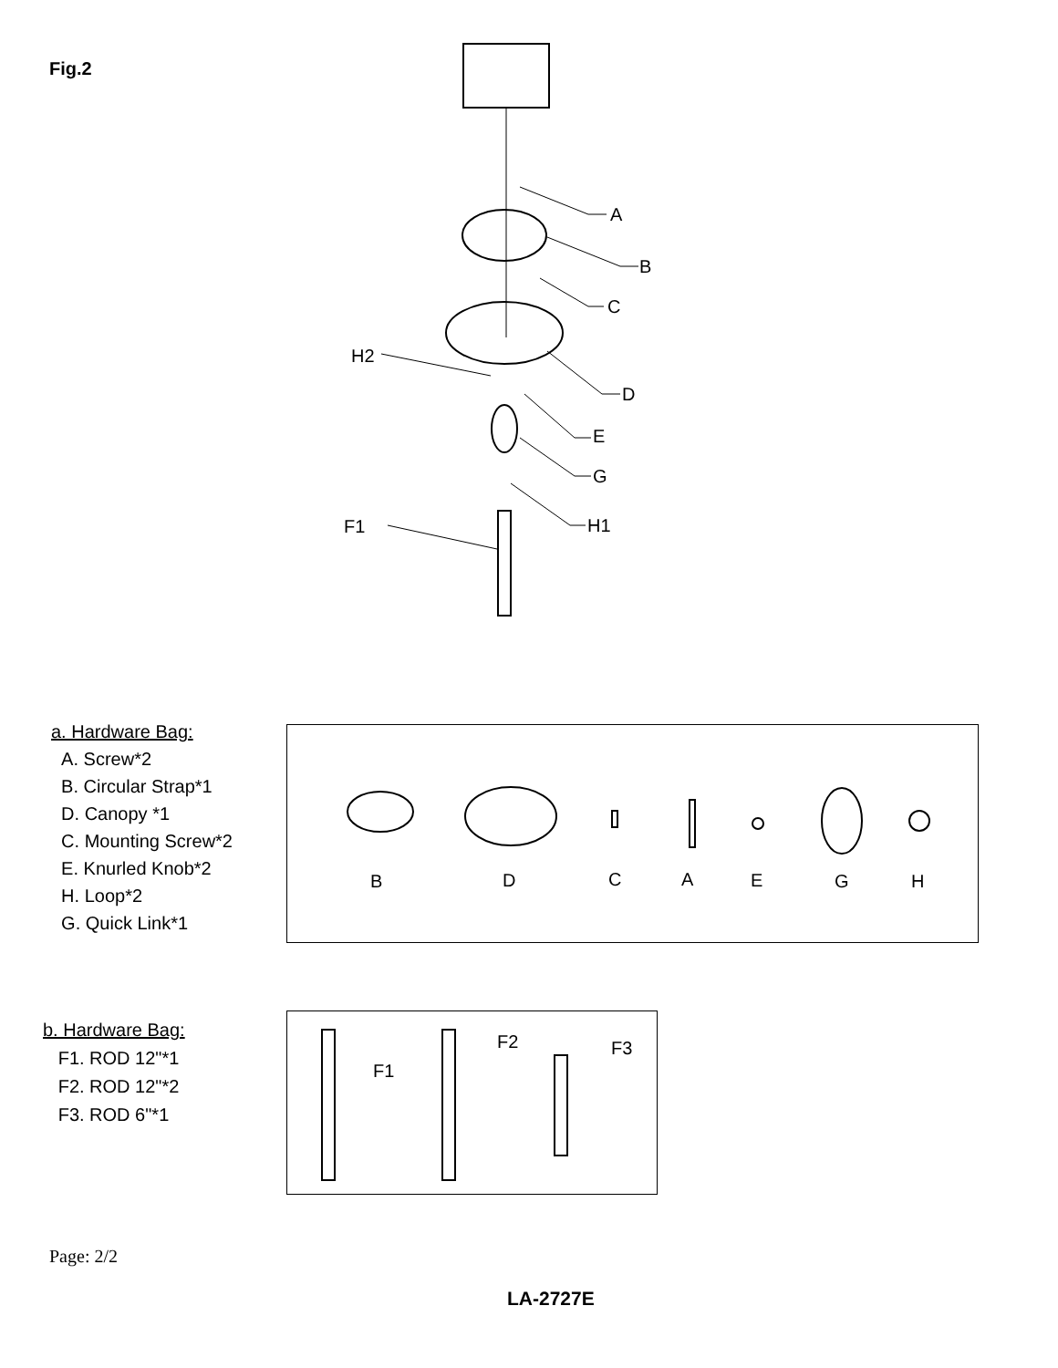Fig.2
A
B
C
H2
D
E
G
F1 H1
a. Hardware Bag:
A. Screw*2
B. Circular Strap*1
D. Canopy *1
C. Mounting Screw*2
E. Knurled Knob*2
H. Loop*2
G. Quick Link*1
B D C A E G H
b. Hardware Bag:
F1. ROD 12"*1
F2. ROD 12"*2
F3. ROD 6"*1
F1
F2 F3
Page: 2/2
LA-2727E